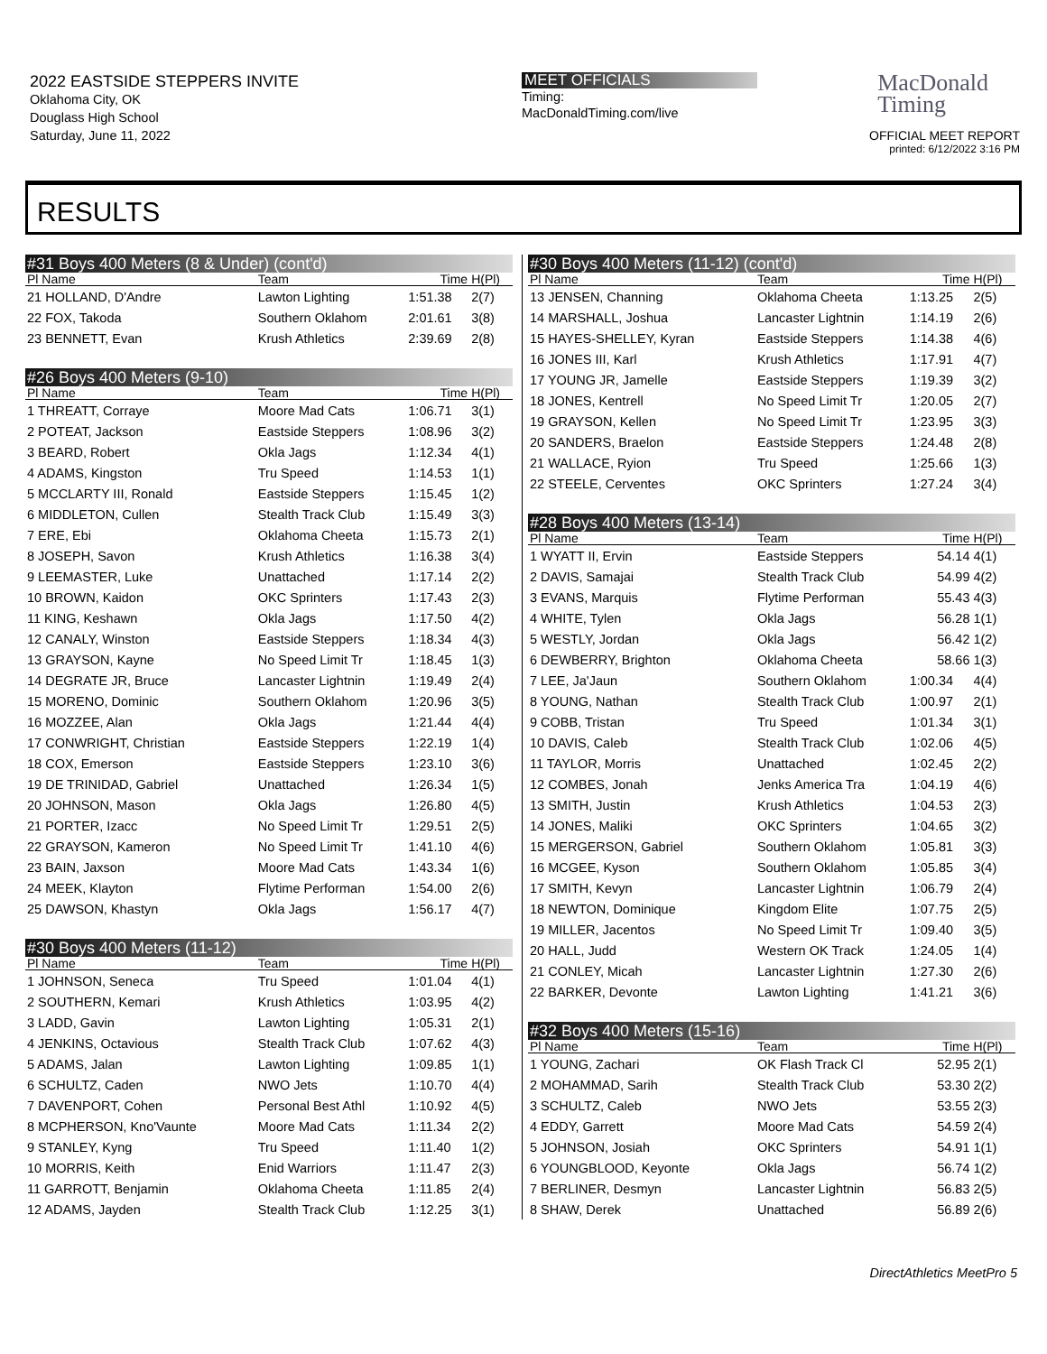2022 EASTSIDE STEPPERS INVITE
Oklahoma City, OK
Douglass High School
Saturday, June 11, 2022
MEET OFFICIALS
Timing:
MacDonaldTiming.com/live
MacDonald
Timing
OFFICIAL MEET REPORT
printed: 6/12/2022 3:16 PM
RESULTS
| #31 Boys 400 Meters (8 & Under) (cont'd) | | | |
| Pl Name | Team | Time | H(Pl) |
| 21 HOLLAND, D'Andre | Lawton Lighting | 1:51.38 | 2(7) |
| 22 FOX, Takoda | Southern Oklahom | 2:01.61 | 3(8) |
| 23 BENNETT, Evan | Krush Athletics | 2:39.69 | 2(8) |
| #26 Boys 400 Meters (9-10) | | | |
| Pl Name | Team | Time | H(Pl) |
| 1 THREATT, Corraye | Moore Mad Cats | 1:06.71 | 3(1) |
| 2 POTEAT, Jackson | Eastside Steppers | 1:08.96 | 3(2) |
| 3 BEARD, Robert | Okla Jags | 1:12.34 | 4(1) |
| 4 ADAMS, Kingston | Tru Speed | 1:14.53 | 1(1) |
| 5 MCCLARTY III, Ronald | Eastside Steppers | 1:15.45 | 1(2) |
| 6 MIDDLETON, Cullen | Stealth Track Club | 1:15.49 | 3(3) |
| 7 ERE, Ebi | Oklahoma Cheeta | 1:15.73 | 2(1) |
| 8 JOSEPH, Savon | Krush Athletics | 1:16.38 | 3(4) |
| 9 LEEMASTER, Luke | Unattached | 1:17.14 | 2(2) |
| 10 BROWN, Kaidon | OKC Sprinters | 1:17.43 | 2(3) |
| 11 KING, Keshawn | Okla Jags | 1:17.50 | 4(2) |
| 12 CANALY, Winston | Eastside Steppers | 1:18.34 | 4(3) |
| 13 GRAYSON, Kayne | No Speed Limit Tr | 1:18.45 | 1(3) |
| 14 DEGRATE JR, Bruce | Lancaster Lightnin | 1:19.49 | 2(4) |
| 15 MORENO, Dominic | Southern Oklahom | 1:20.96 | 3(5) |
| 16 MOZZEE, Alan | Okla Jags | 1:21.44 | 4(4) |
| 17 CONWRIGHT, Christian | Eastside Steppers | 1:22.19 | 1(4) |
| 18 COX, Emerson | Eastside Steppers | 1:23.10 | 3(6) |
| 19 DE TRINIDAD, Gabriel | Unattached | 1:26.34 | 1(5) |
| 20 JOHNSON, Mason | Okla Jags | 1:26.80 | 4(5) |
| 21 PORTER, Izacc | No Speed Limit Tr | 1:29.51 | 2(5) |
| 22 GRAYSON, Kameron | No Speed Limit Tr | 1:41.10 | 4(6) |
| 23 BAIN, Jaxson | Moore Mad Cats | 1:43.34 | 1(6) |
| 24 MEEK, Klayton | Flytime Performan | 1:54.00 | 2(6) |
| 25 DAWSON, Khastyn | Okla Jags | 1:56.17 | 4(7) |
| #30 Boys 400 Meters (11-12) | | | |
| Pl Name | Team | Time | H(Pl) |
| 1 JOHNSON, Seneca | Tru Speed | 1:01.04 | 4(1) |
| 2 SOUTHERN, Kemari | Krush Athletics | 1:03.95 | 4(2) |
| 3 LADD, Gavin | Lawton Lighting | 1:05.31 | 2(1) |
| 4 JENKINS, Octavious | Stealth Track Club | 1:07.62 | 4(3) |
| 5 ADAMS, Jalan | Lawton Lighting | 1:09.85 | 1(1) |
| 6 SCHULTZ, Caden | NWO Jets | 1:10.70 | 4(4) |
| 7 DAVENPORT, Cohen | Personal Best Athl | 1:10.92 | 4(5) |
| 8 MCPHERSON, Kno'Vaunte | Moore Mad Cats | 1:11.34 | 2(2) |
| 9 STANLEY, Kyng | Tru Speed | 1:11.40 | 1(2) |
| 10 MORRIS, Keith | Enid Warriors | 1:11.47 | 2(3) |
| 11 GARROTT, Benjamin | Oklahoma Cheeta | 1:11.85 | 2(4) |
| 12 ADAMS, Jayden | Stealth Track Club | 1:12.25 | 3(1) |
| #30 Boys 400 Meters (11-12) (cont'd) | | | |
| Pl Name | Team | Time | H(Pl) |
| 13 JENSEN, Channing | Oklahoma Cheeta | 1:13.25 | 2(5) |
| 14 MARSHALL, Joshua | Lancaster Lightnin | 1:14.19 | 2(6) |
| 15 HAYES-SHELLEY, Kyran | Eastside Steppers | 1:14.38 | 4(6) |
| 16 JONES III, Karl | Krush Athletics | 1:17.91 | 4(7) |
| 17 YOUNG JR, Jamelle | Eastside Steppers | 1:19.39 | 3(2) |
| 18 JONES, Kentrell | No Speed Limit Tr | 1:20.05 | 2(7) |
| 19 GRAYSON, Kellen | No Speed Limit Tr | 1:23.95 | 3(3) |
| 20 SANDERS, Braelon | Eastside Steppers | 1:24.48 | 2(8) |
| 21 WALLACE, Ryion | Tru Speed | 1:25.66 | 1(3) |
| 22 STEELE, Cerventes | OKC Sprinters | 1:27.24 | 3(4) |
| #28 Boys 400 Meters (13-14) | | | |
| Pl Name | Team | Time | H(Pl) |
| 1 WYATT II, Ervin | Eastside Steppers | 54.14 | 4(1) |
| 2 DAVIS, Samajai | Stealth Track Club | 54.99 | 4(2) |
| 3 EVANS, Marquis | Flytime Performan | 55.43 | 4(3) |
| 4 WHITE, Tylen | Okla Jags | 56.28 | 1(1) |
| 5 WESTLY, Jordan | Okla Jags | 56.42 | 1(2) |
| 6 DEWBERRY, Brighton | Oklahoma Cheeta | 58.66 | 1(3) |
| 7 LEE, Ja'Jaun | Southern Oklahom | 1:00.34 | 4(4) |
| 8 YOUNG, Nathan | Stealth Track Club | 1:00.97 | 2(1) |
| 9 COBB, Tristan | Tru Speed | 1:01.34 | 3(1) |
| 10 DAVIS, Caleb | Stealth Track Club | 1:02.06 | 4(5) |
| 11 TAYLOR, Morris | Unattached | 1:02.45 | 2(2) |
| 12 COMBES, Jonah | Jenks America Tra | 1:04.19 | 4(6) |
| 13 SMITH, Justin | Krush Athletics | 1:04.53 | 2(3) |
| 14 JONES, Maliki | OKC Sprinters | 1:04.65 | 3(2) |
| 15 MERGERSON, Gabriel | Southern Oklahom | 1:05.81 | 3(3) |
| 16 MCGEE, Kyson | Southern Oklahom | 1:05.85 | 3(4) |
| 17 SMITH, Kevyn | Lancaster Lightnin | 1:06.79 | 2(4) |
| 18 NEWTON, Dominique | Kingdom Elite | 1:07.75 | 2(5) |
| 19 MILLER, Jacentos | No Speed Limit Tr | 1:09.40 | 3(5) |
| 20 HALL, Judd | Western OK Track | 1:24.05 | 1(4) |
| 21 CONLEY, Micah | Lancaster Lightnin | 1:27.30 | 2(6) |
| 22 BARKER, Devonte | Lawton Lighting | 1:41.21 | 3(6) |
| #32 Boys 400 Meters (15-16) | | | |
| Pl Name | Team | Time | H(Pl) |
| 1 YOUNG, Zachari | OK Flash Track Cl | 52.95 | 2(1) |
| 2 MOHAMMAD, Sarih | Stealth Track Club | 53.30 | 2(2) |
| 3 SCHULTZ, Caleb | NWO Jets | 53.55 | 2(3) |
| 4 EDDY, Garrett | Moore Mad Cats | 54.59 | 2(4) |
| 5 JOHNSON, Josiah | OKC Sprinters | 54.91 | 1(1) |
| 6 YOUNGBLOOD, Keyonte | Okla Jags | 56.74 | 1(2) |
| 7 BERLINER, Desmyn | Lancaster Lightnin | 56.83 | 2(5) |
| 8 SHAW, Derek | Unattached | 56.89 | 2(6) |
DirectAthletics MeetPro 5